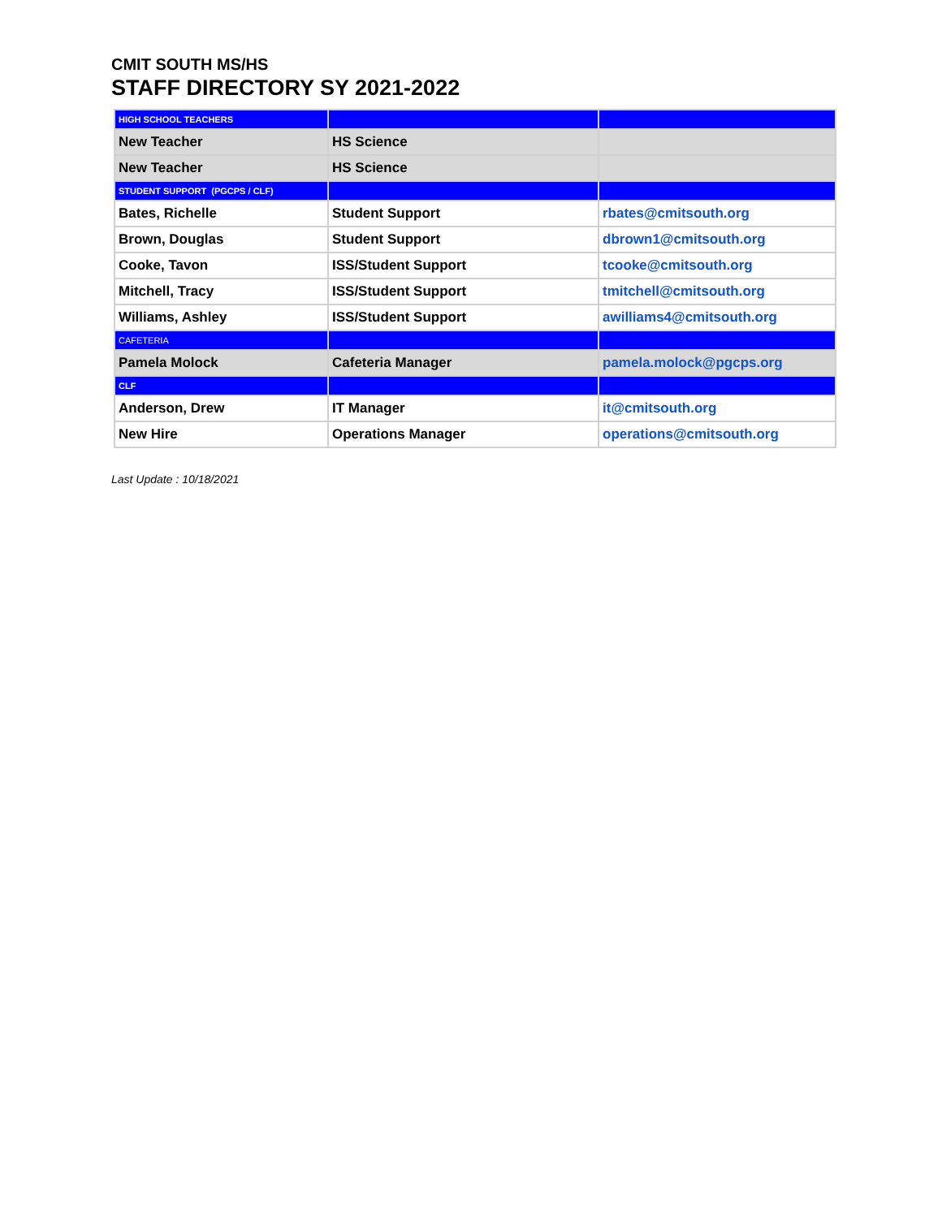CMIT SOUTH MS/HS
STAFF DIRECTORY SY 2021-2022
| HIGH SCHOOL TEACHERS | | |
| New Teacher | HS Science | |
| New Teacher | HS Science | |
| STUDENT SUPPORT (PGCPS / CLF) | | |
| Bates, Richelle | Student Support | rbates@cmitsouth.org |
| Brown, Douglas | Student Support | dbrown1@cmitsouth.org |
| Cooke, Tavon | ISS/Student Support | tcooke@cmitsouth.org |
| Mitchell, Tracy | ISS/Student Support | tmitchell@cmitsouth.org |
| Williams, Ashley | ISS/Student Support | awilliams4@cmitsouth.org |
| CAFETERIA | | |
| Pamela Molock | Cafeteria Manager | pamela.molock@pgcps.org |
| CLF | | |
| Anderson, Drew | IT Manager | it@cmitsouth.org |
| New Hire | Operations Manager | operations@cmitsouth.org |
Last Update : 10/18/2021